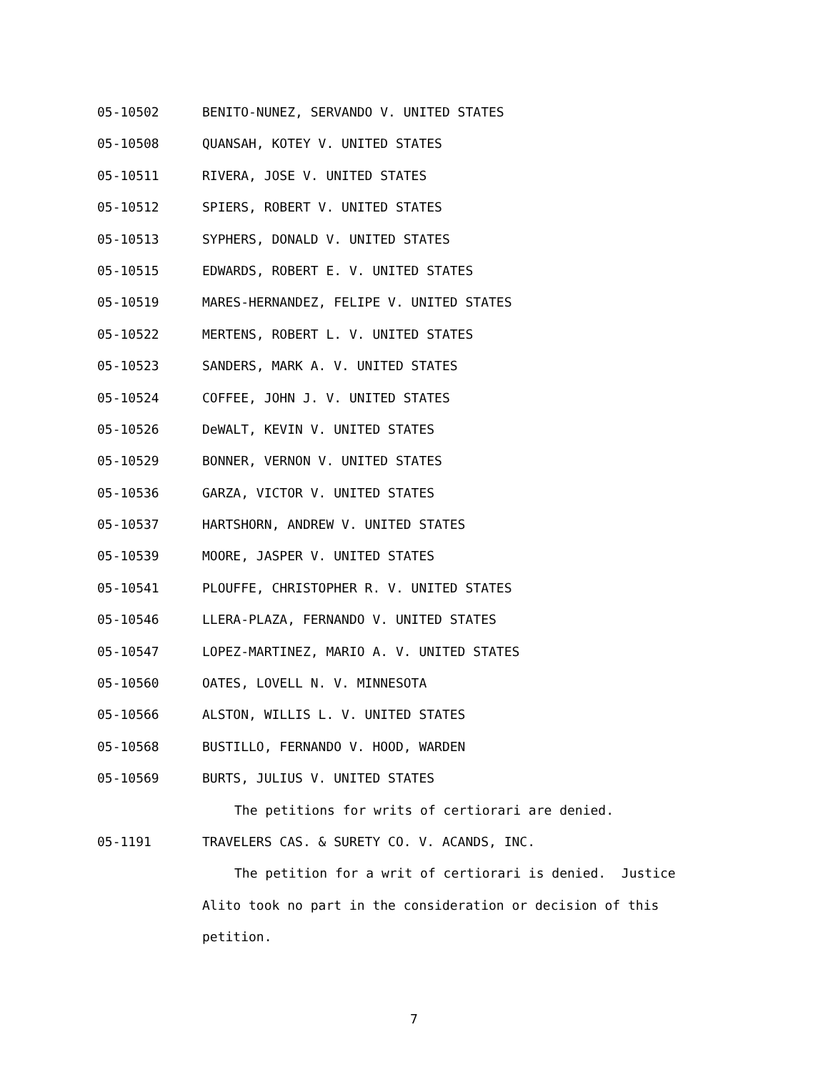05-10502 BENITO-NUNEZ, SERVANDO V. UNITED STATES
05-10508 QUANSAH, KOTEY V. UNITED STATES
05-10511 RIVERA, JOSE V. UNITED STATES
05-10512 SPIERS, ROBERT V. UNITED STATES
05-10513 SYPHERS, DONALD V. UNITED STATES
05-10515 EDWARDS, ROBERT E. V. UNITED STATES
05-10519 MARES-HERNANDEZ, FELIPE V. UNITED STATES
05-10522 MERTENS, ROBERT L. V. UNITED STATES
05-10523 SANDERS, MARK A. V. UNITED STATES
05-10524 COFFEE, JOHN J. V. UNITED STATES
05-10526 DeWALT, KEVIN V. UNITED STATES
05-10529 BONNER, VERNON V. UNITED STATES
05-10536 GARZA, VICTOR V. UNITED STATES
05-10537 HARTSHORN, ANDREW V. UNITED STATES
05-10539 MOORE, JASPER V. UNITED STATES
05-10541 PLOUFFE, CHRISTOPHER R. V. UNITED STATES
05-10546 LLERA-PLAZA, FERNANDO V. UNITED STATES
05-10547 LOPEZ-MARTINEZ, MARIO A. V. UNITED STATES
05-10560 OATES, LOVELL N. V. MINNESOTA
05-10566 ALSTON, WILLIS L. V. UNITED STATES
05-10568 BUSTILLO, FERNANDO V. HOOD, WARDEN
05-10569 BURTS, JULIUS V. UNITED STATES
The petitions for writs of certiorari are denied.
05-1191 TRAVELERS CAS. & SURETY CO. V. ACANDS, INC.
The petition for a writ of certiorari is denied. Justice
Alito took no part in the consideration or decision of this
petition.
7